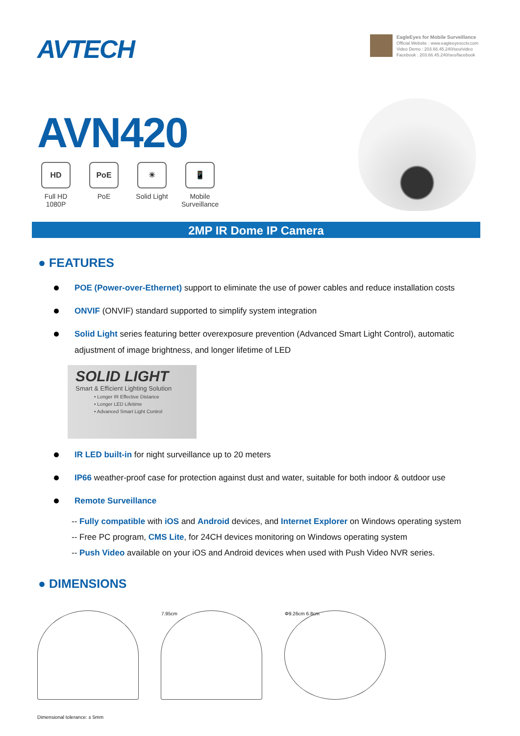AVTECH
EagleEyes for Mobile Surveillance
Official Website : www.eagleeyescctv.com
Video Demo : 203.66.45.240/seo/video
Facebook : 203.66.45.240/seo/facebook
AVN420
HD
Full HD
1080P
PoE
PoE
☀
Solid Light
📱
Mobile
Surveillance
2MP IR Dome IP Camera
● FEATURES
POE (Power-over-Ethernet) support to eliminate the use of power cables and reduce installation costs
ONVIF (ONVIF) standard supported to simplify system integration
Solid Light series featuring better overexposure prevention (Advanced Smart Light Control), automatic adjustment of image brightness, and longer lifetime of LED
SOLID LIGHT
Smart & Efficient Lighting Solution
• Longer IR Effective Distance
• Longer LED Lifetime
• Advanced Smart Light Control
IR LED built-in for night surveillance up to 20 meters
IP66 weather-proof case for protection against dust and water, suitable for both indoor & outdoor use
Remote Surveillance
-- Fully compatible with iOS and Android devices, and Internet Explorer on Windows operating system
-- Free PC program, CMS Lite, for 24CH devices monitoring on Windows operating system
-- Push Video available on your iOS and Android devices when used with Push Video NVR series.
● DIMENSIONS
7.95cm Φ9.26cm 6.8cm
Dimensional tolerance: ± 5mm